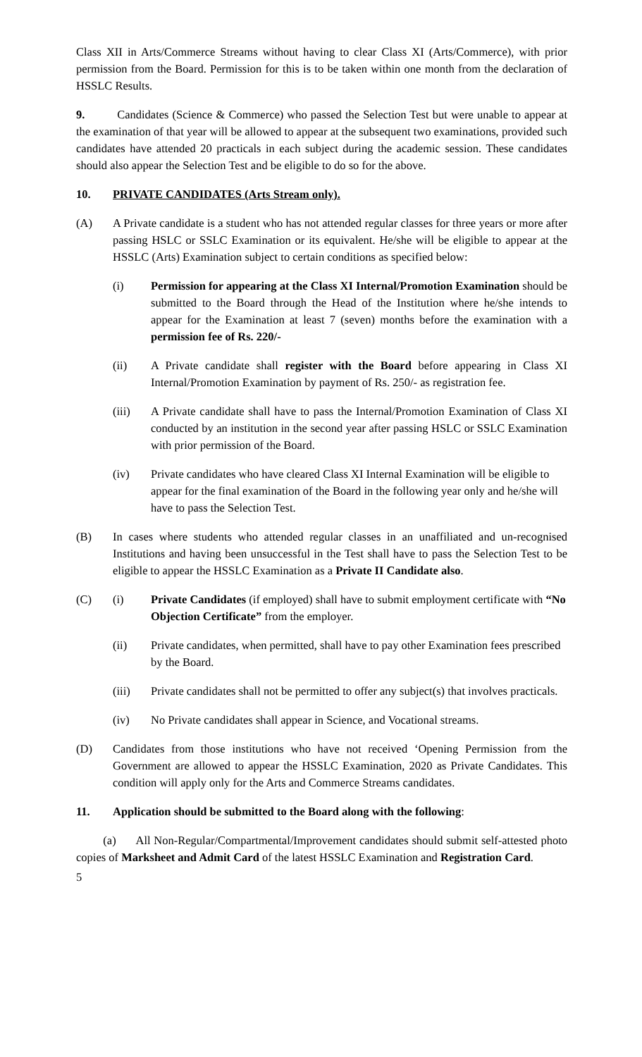Class XII in Arts/Commerce Streams without having to clear Class XI (Arts/Commerce), with prior permission from the Board. Permission for this is to be taken within one month from the declaration of HSSLC Results.
9. Candidates (Science & Commerce) who passed the Selection Test but were unable to appear at the examination of that year will be allowed to appear at the subsequent two examinations, provided such candidates have attended 20 practicals in each subject during the academic session. These candidates should also appear the Selection Test and be eligible to do so for the above.
10. PRIVATE CANDIDATES (Arts Stream only).
(A) A Private candidate is a student who has not attended regular classes for three years or more after passing HSLC or SSLC Examination or its equivalent. He/she will be eligible to appear at the HSSLC (Arts) Examination subject to certain conditions as specified below:
(i) Permission for appearing at the Class XI Internal/Promotion Examination should be submitted to the Board through the Head of the Institution where he/she intends to appear for the Examination at least 7 (seven) months before the examination with a permission fee of Rs. 220/-
(ii) A Private candidate shall register with the Board before appearing in Class XI Internal/Promotion Examination by payment of Rs. 250/- as registration fee.
(iii) A Private candidate shall have to pass the Internal/Promotion Examination of Class XI conducted by an institution in the second year after passing HSLC or SSLC Examination with prior permission of the Board.
(iv) Private candidates who have cleared Class XI Internal Examination will be eligible to appear for the final examination of the Board in the following year only and he/she will have to pass the Selection Test.
(B) In cases where students who attended regular classes in an unaffiliated and un-recognised Institutions and having been unsuccessful in the Test shall have to pass the Selection Test to be eligible to appear the HSSLC Examination as a Private II Candidate also.
(C) (i) Private Candidates (if employed) shall have to submit employment certificate with “No Objection Certificate” from the employer.
(ii) Private candidates, when permitted, shall have to pay other Examination fees prescribed by the Board.
(iii) Private candidates shall not be permitted to offer any subject(s) that involves practicals.
(iv) No Private candidates shall appear in Science, and Vocational streams.
(D) Candidates from those institutions who have not received ‘Opening Permission from the Government are allowed to appear the HSSLC Examination, 2020 as Private Candidates. This condition will apply only for the Arts and Commerce Streams candidates.
11. Application should be submitted to the Board along with the following:
(a) All Non-Regular/Compartmental/Improvement candidates should submit self-attested photo copies of Marksheet and Admit Card of the latest HSSLC Examination and Registration Card.
5